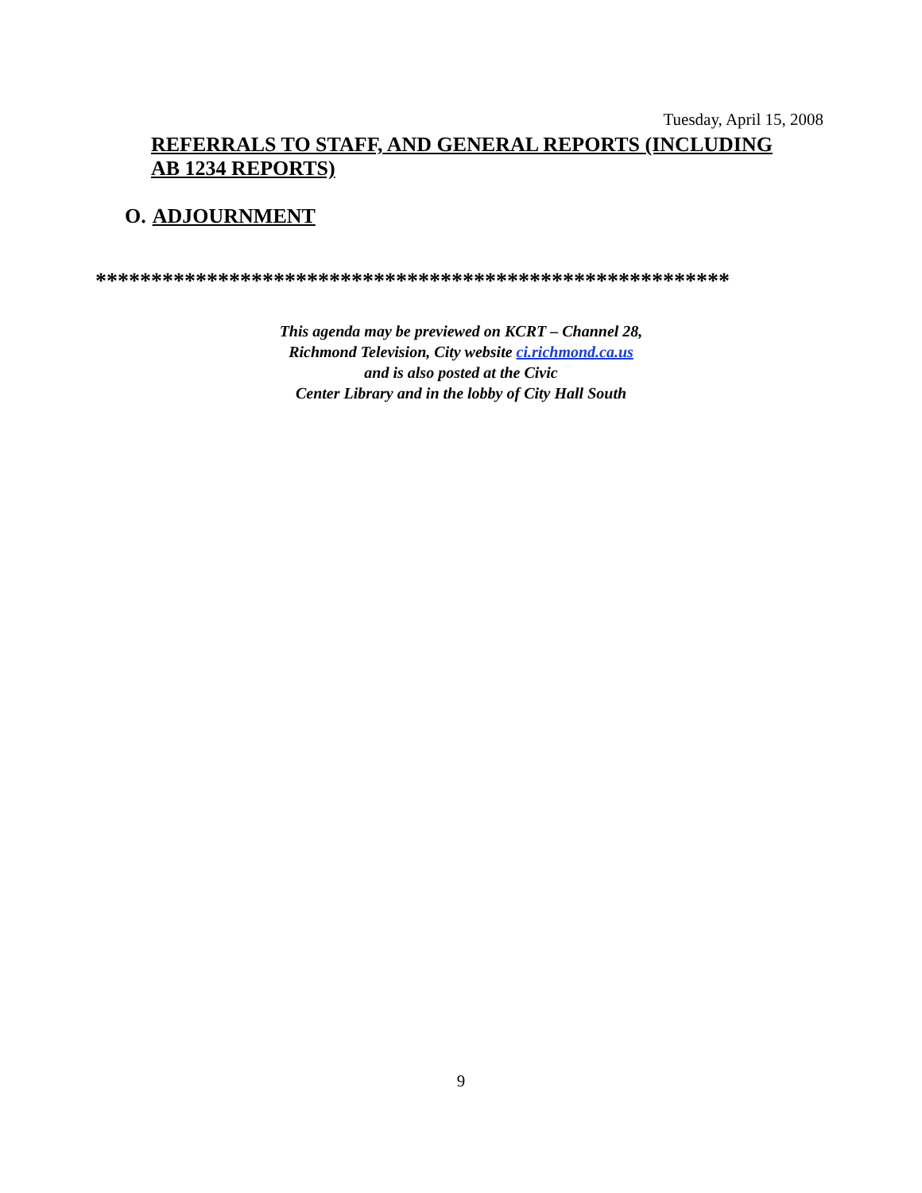Tuesday, April 15, 2008
REFERRALS TO STAFF, AND GENERAL REPORTS (INCLUDING AB 1234 REPORTS)
O. ADJOURNMENT
*********************************************************
This agenda may be previewed on KCRT – Channel 28,
Richmond Television, City website ci.richmond.ca.us
and is also posted at the Civic
Center Library and in the lobby of City Hall South
9